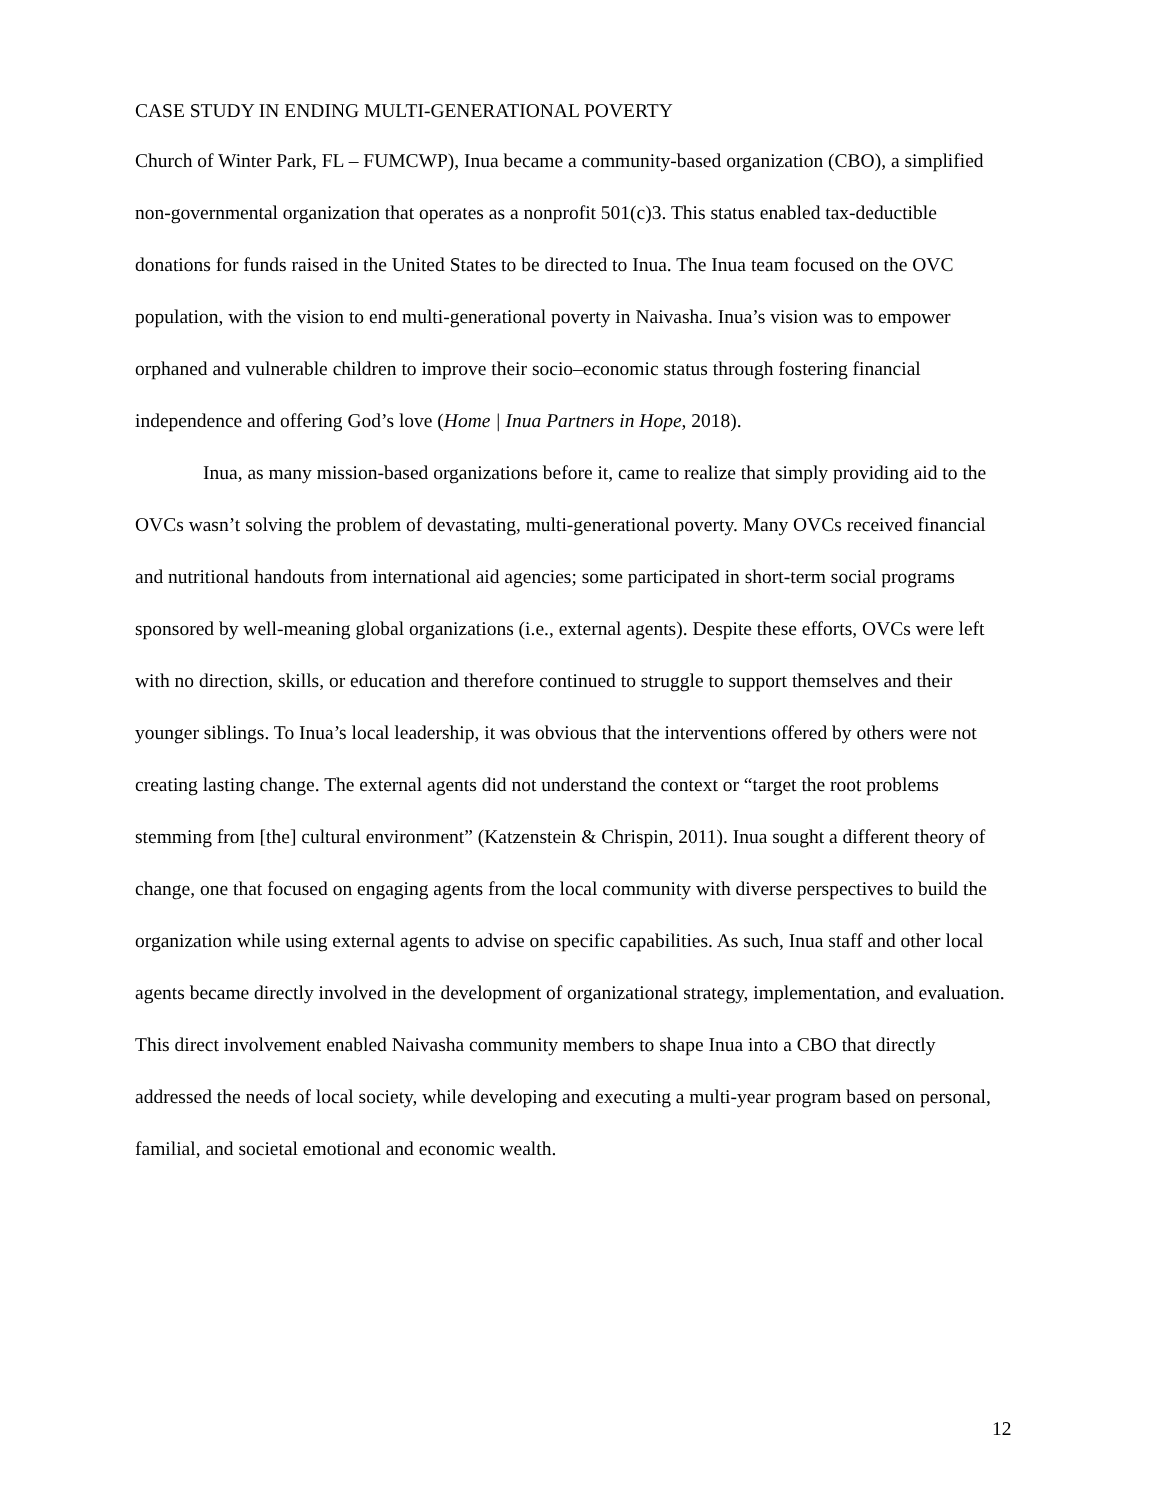CASE STUDY IN ENDING MULTI-GENERATIONAL POVERTY
Church of Winter Park, FL – FUMCWP), Inua became a community-based organization (CBO), a simplified non-governmental organization that operates as a nonprofit 501(c)3. This status enabled tax-deductible donations for funds raised in the United States to be directed to Inua. The Inua team focused on the OVC population, with the vision to end multi-generational poverty in Naivasha. Inua’s vision was to empower orphaned and vulnerable children to improve their socio–economic status through fostering financial independence and offering God’s love (Home | Inua Partners in Hope, 2018).
Inua, as many mission-based organizations before it, came to realize that simply providing aid to the OVCs wasn’t solving the problem of devastating, multi-generational poverty. Many OVCs received financial and nutritional handouts from international aid agencies; some participated in short-term social programs sponsored by well-meaning global organizations (i.e., external agents). Despite these efforts, OVCs were left with no direction, skills, or education and therefore continued to struggle to support themselves and their younger siblings. To Inua’s local leadership, it was obvious that the interventions offered by others were not creating lasting change. The external agents did not understand the context or “target the root problems stemming from [the] cultural environment” (Katzenstein & Chrispin, 2011). Inua sought a different theory of change, one that focused on engaging agents from the local community with diverse perspectives to build the organization while using external agents to advise on specific capabilities. As such, Inua staff and other local agents became directly involved in the development of organizational strategy, implementation, and evaluation. This direct involvement enabled Naivasha community members to shape Inua into a CBO that directly addressed the needs of local society, while developing and executing a multi-year program based on personal, familial, and societal emotional and economic wealth.
12